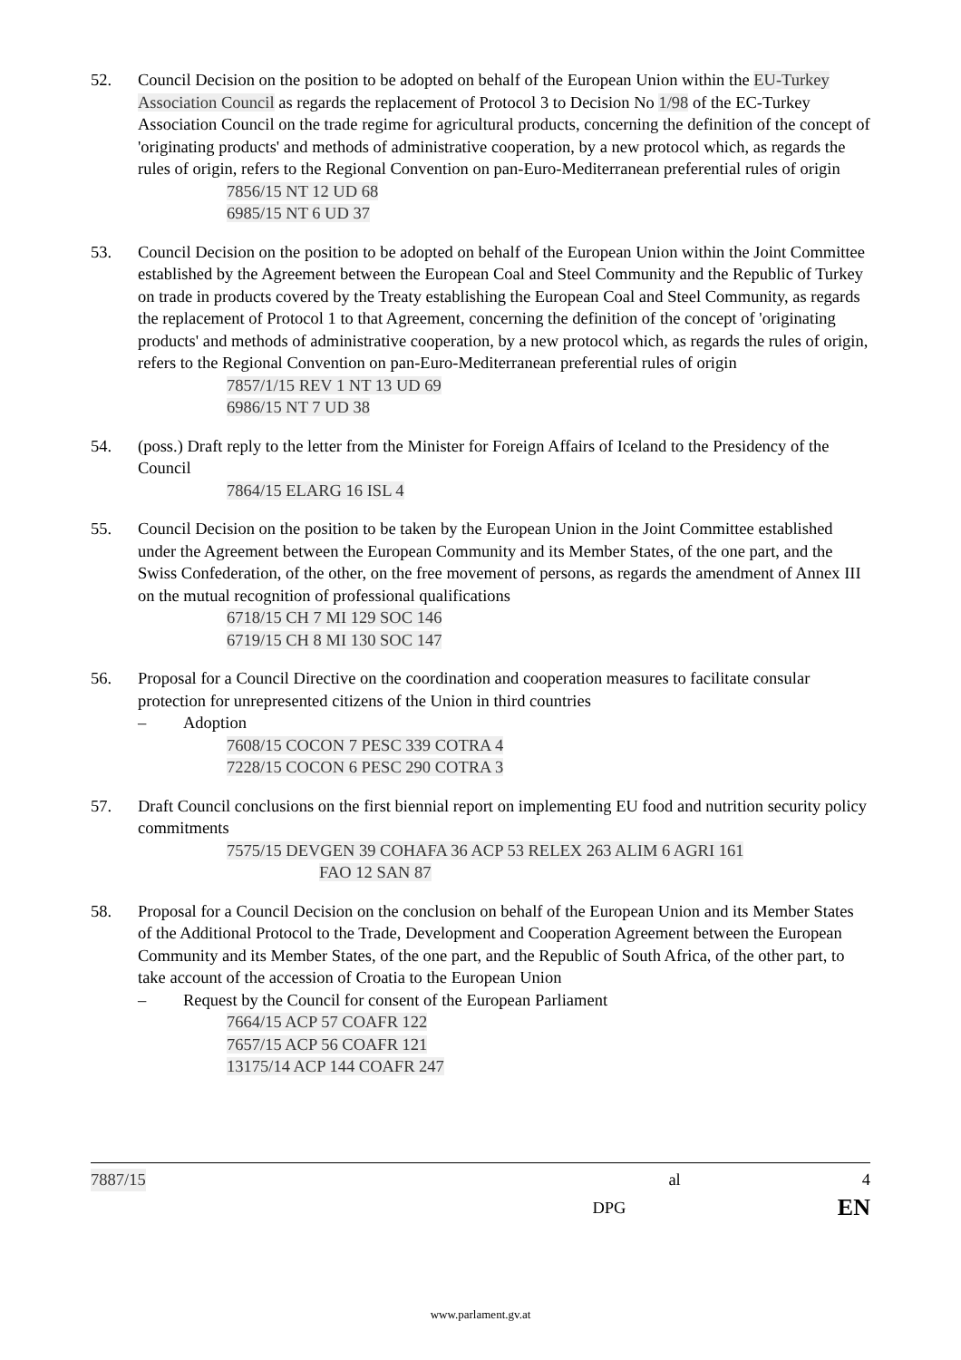52. Council Decision on the position to be adopted on behalf of the European Union within the EU-Turkey Association Council as regards the replacement of Protocol 3 to Decision No 1/98 of the EC-Turkey Association Council on the trade regime for agricultural products, concerning the definition of the concept of 'originating products' and methods of administrative cooperation, by a new protocol which, as regards the rules of origin, refers to the Regional Convention on pan-Euro-Mediterranean preferential rules of origin
7856/15 NT 12 UD 68
6985/15 NT 6 UD 37
53. Council Decision on the position to be adopted on behalf of the European Union within the Joint Committee established by the Agreement between the European Coal and Steel Community and the Republic of Turkey on trade in products covered by the Treaty establishing the European Coal and Steel Community, as regards the replacement of Protocol 1 to that Agreement, concerning the definition of the concept of 'originating products' and methods of administrative cooperation, by a new protocol which, as regards the rules of origin, refers to the Regional Convention on pan-Euro-Mediterranean preferential rules of origin
7857/1/15 REV 1 NT 13 UD 69
6986/15 NT 7 UD 38
54. (poss.) Draft reply to the letter from the Minister for Foreign Affairs of Iceland to the Presidency of the Council
7864/15 ELARG 16 ISL 4
55. Council Decision on the position to be taken by the European Union in the Joint Committee established under the Agreement between the European Community and its Member States, of the one part, and the Swiss Confederation, of the other, on the free movement of persons, as regards the amendment of Annex III on the mutual recognition of professional qualifications
6718/15 CH 7 MI 129 SOC 146
6719/15 CH 8 MI 130 SOC 147
56. Proposal for a Council Directive on the coordination and cooperation measures to facilitate consular protection for unrepresented citizens of the Union in third countries
– Adoption
7608/15 COCON 7 PESC 339 COTRA 4
7228/15 COCON 6 PESC 290 COTRA 3
57. Draft Council conclusions on the first biennial report on implementing EU food and nutrition security policy commitments
7575/15 DEVGEN 39 COHAFA 36 ACP 53 RELEX 263 ALIM 6 AGRI 161
FAO 12 SAN 87
58. Proposal for a Council Decision on the conclusion on behalf of the European Union and its Member States of the Additional Protocol to the Trade, Development and Cooperation Agreement between the European Community and its Member States, of the one part, and the Republic of South Africa, of the other part, to take account of the accession of Croatia to the European Union
– Request by the Council for consent of the European Parliament
7664/15 ACP 57 COAFR 122
7657/15 ACP 56 COAFR 121
13175/14 ACP 144 COAFR 247
7887/15 al 4
DPG EN
www.parlament.gv.at